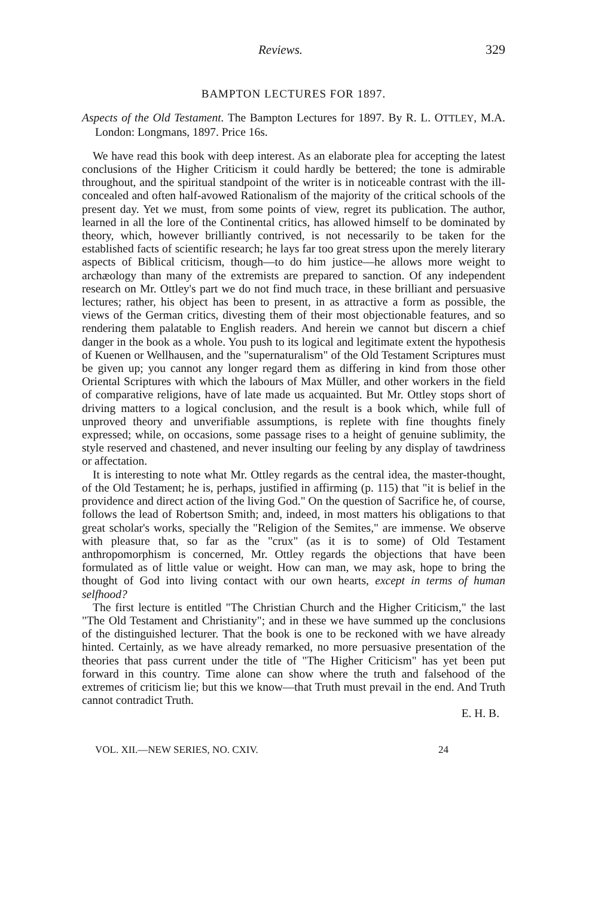Reviews. 329
BAMPTON LECTURES FOR 1897.
Aspects of the Old Testament. The Bampton Lectures for 1897. By R. L. OTTLEY, M.A. London: Longmans, 1897. Price 16s.
We have read this book with deep interest. As an elaborate plea for accepting the latest conclusions of the Higher Criticism it could hardly be bettered; the tone is admirable throughout, and the spiritual standpoint of the writer is in noticeable contrast with the ill-concealed and often half-avowed Rationalism of the majority of the critical schools of the present day. Yet we must, from some points of view, regret its publication. The author, learned in all the lore of the Continental critics, has allowed himself to be dominated by theory, which, however brilliantly contrived, is not necessarily to be taken for the established facts of scientific research; he lays far too great stress upon the merely literary aspects of Biblical criticism, though—to do him justice—he allows more weight to archæology than many of the extremists are prepared to sanction. Of any independent research on Mr. Ottley's part we do not find much trace, in these brilliant and persuasive lectures; rather, his object has been to present, in as attractive a form as possible, the views of the German critics, divesting them of their most objectionable features, and so rendering them palatable to English readers. And herein we cannot but discern a chief danger in the book as a whole. You push to its logical and legitimate extent the hypothesis of Kuenen or Wellhausen, and the "supernaturalism" of the Old Testament Scriptures must be given up; you cannot any longer regard them as differing in kind from those other Oriental Scriptures with which the labours of Max Müller, and other workers in the field of comparative religions, have of late made us acquainted. But Mr. Ottley stops short of driving matters to a logical conclusion, and the result is a book which, while full of unproved theory and unverifiable assumptions, is replete with fine thoughts finely expressed; while, on occasions, some passage rises to a height of genuine sublimity, the style reserved and chastened, and never insulting our feeling by any display of tawdriness or affectation.
It is interesting to note what Mr. Ottley regards as the central idea, the master-thought, of the Old Testament; he is, perhaps, justified in affirming (p. 115) that "it is belief in the providence and direct action of the living God." On the question of Sacrifice he, of course, follows the lead of Robertson Smith; and, indeed, in most matters his obligations to that great scholar's works, specially the "Religion of the Semites," are immense. We observe with pleasure that, so far as the "crux" (as it is to some) of Old Testament anthropomorphism is concerned, Mr. Ottley regards the objections that have been formulated as of little value or weight. How can man, we may ask, hope to bring the thought of God into living contact with our own hearts, except in terms of human selfhood?
The first lecture is entitled "The Christian Church and the Higher Criticism," the last "The Old Testament and Christianity"; and in these we have summed up the conclusions of the distinguished lecturer. That the book is one to be reckoned with we have already hinted. Certainly, as we have already remarked, no more persuasive presentation of the theories that pass current under the title of "The Higher Criticism" has yet been put forward in this country. Time alone can show where the truth and falsehood of the extremes of criticism lie; but this we know—that Truth must prevail in the end. And Truth cannot contradict Truth.
E. H. B.
VOL. XII.—NEW SERIES, NO. CXIV. 24